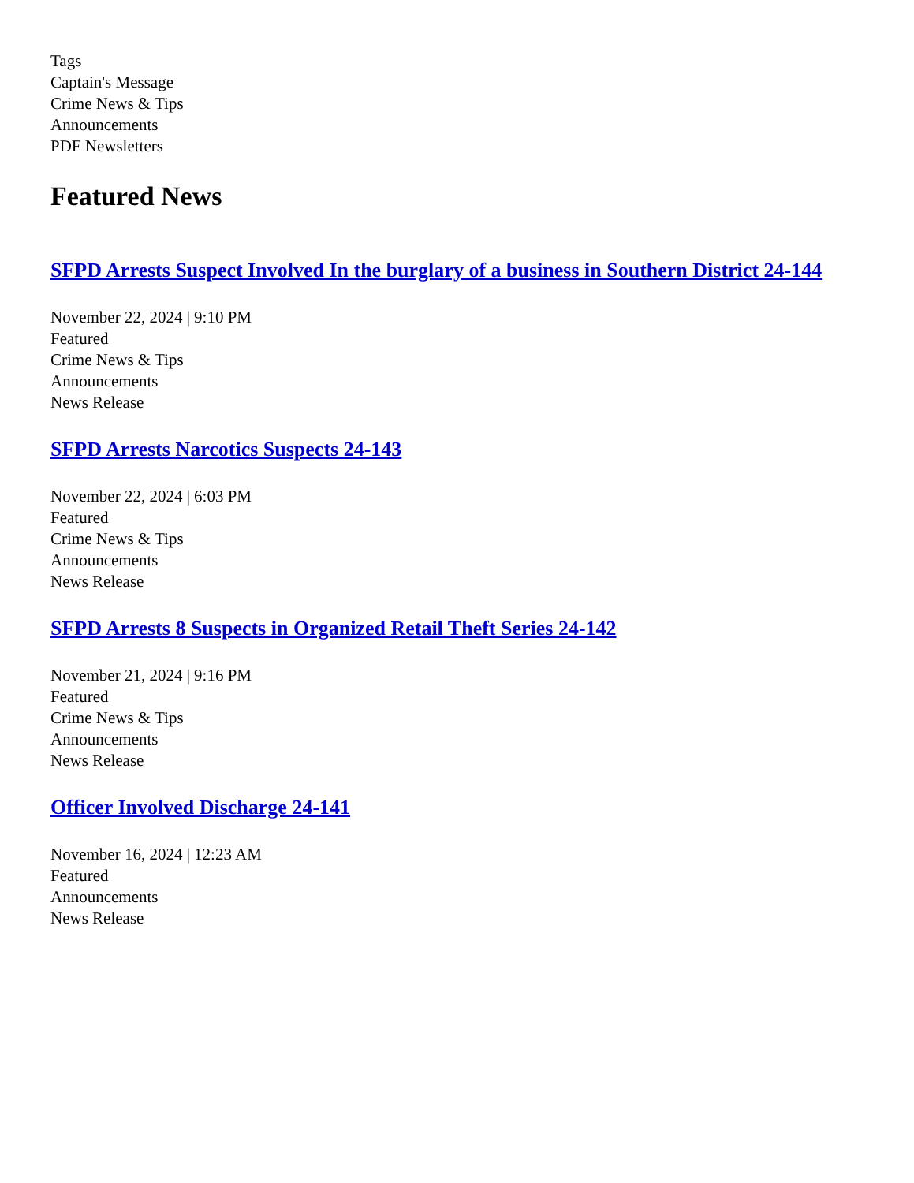Tags
Captain's Message
Crime News & Tips
Announcements
PDF Newsletters
Featured News
SFPD Arrests Suspect Involved In the burglary of a business in Southern District 24-144
November 22, 2024 | 9:10 PM
Featured
Crime News & Tips
Announcements
News Release
SFPD Arrests Narcotics Suspects 24-143
November 22, 2024 | 6:03 PM
Featured
Crime News & Tips
Announcements
News Release
SFPD Arrests 8 Suspects in Organized Retail Theft Series 24-142
November 21, 2024 | 9:16 PM
Featured
Crime News & Tips
Announcements
News Release
Officer Involved Discharge 24-141
November 16, 2024 | 12:23 AM
Featured
Announcements
News Release